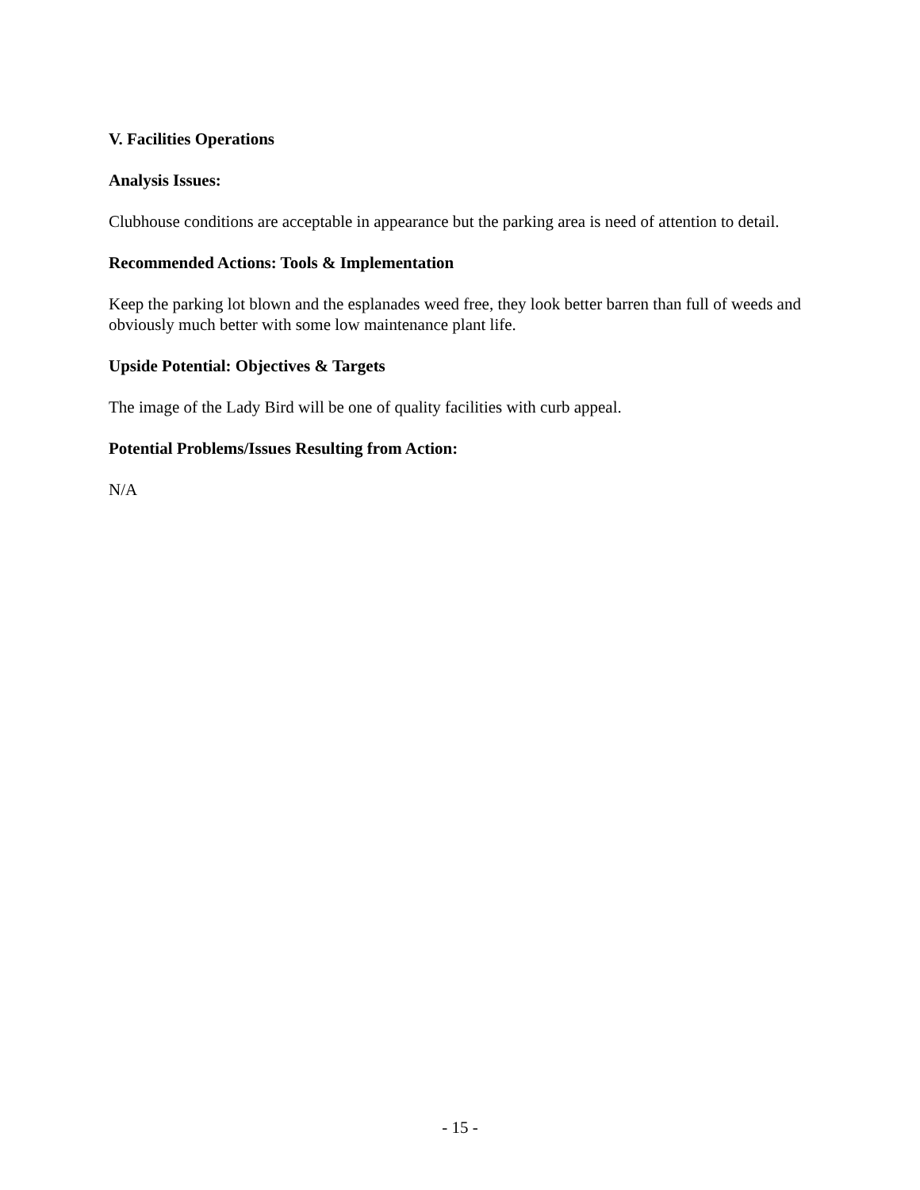V. Facilities Operations
Analysis Issues:
Clubhouse conditions are acceptable in appearance but the parking area is need of attention to detail.
Recommended Actions: Tools & Implementation
Keep the parking lot blown and the esplanades weed free, they look better barren than full of weeds and obviously much better with some low maintenance plant life.
Upside Potential: Objectives & Targets
The image of the Lady Bird will be one of quality facilities with curb appeal.
Potential Problems/Issues Resulting from Action:
N/A
- 15 -